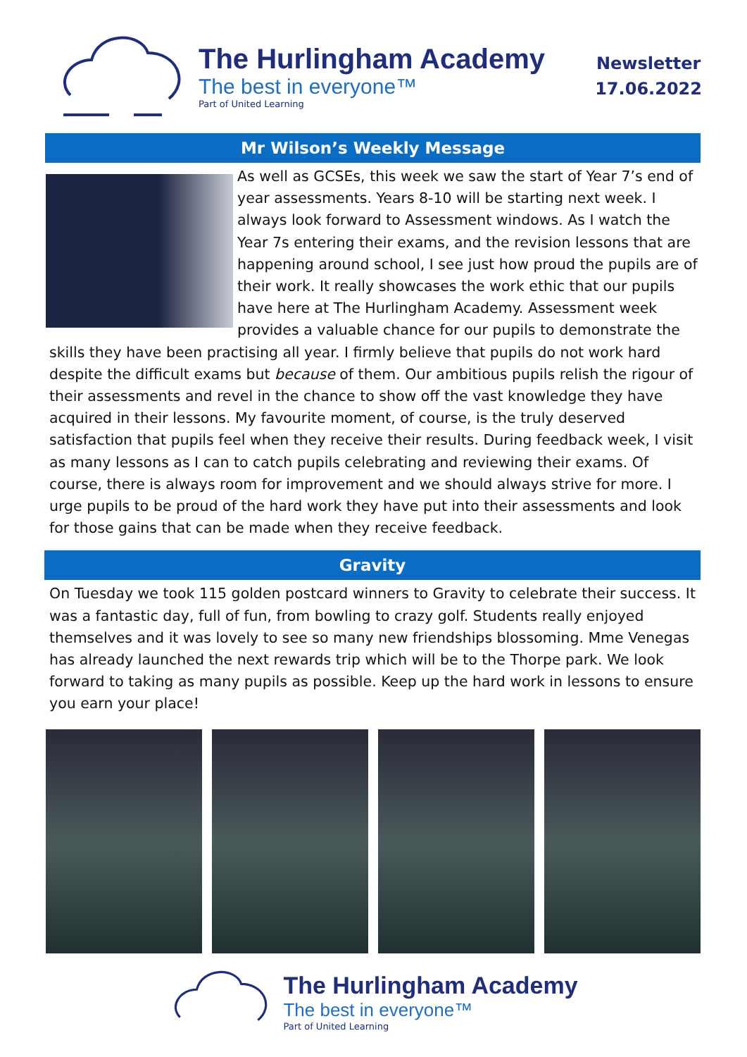The Hurlingham Academy
The best in everyone™
Part of United Learning
Newsletter
17.06.2022
Mr Wilson’s Weekly Message
As well as GCSEs, this week we saw the start of Year 7’s end of year assessments. Years 8-10 will be starting next week. I always look forward to Assessment windows. As I watch the Year 7s entering their exams, and the revision lessons that are happening around school, I see just how proud the pupils are of their work. It really showcases the work ethic that our pupils have here at The Hurlingham Academy. Assessment week provides a valuable chance for our pupils to demonstrate the skills they have been practising all year. I firmly believe that pupils do not work hard despite the difficult exams but because of them. Our ambitious pupils relish the rigour of their assessments and revel in the chance to show off the vast knowledge they have acquired in their lessons. My favourite moment, of course, is the truly deserved satisfaction that pupils feel when they receive their results. During feedback week, I visit as many lessons as I can to catch pupils celebrating and reviewing their exams. Of course, there is always room for improvement and we should always strive for more. I urge pupils to be proud of the hard work they have put into their assessments and look for those gains that can be made when they receive feedback.
Gravity
On Tuesday we took 115 golden postcard winners to Gravity to celebrate their success. It was a fantastic day, full of fun, from bowling to crazy golf. Students really enjoyed themselves and it was lovely to see so many new friendships blossoming. Mme Venegas has already launched the next rewards trip which will be to the Thorpe park. We look forward to taking as many pupils as possible. Keep up the hard work in lessons to ensure you earn your place!
The Hurlingham Academy
The best in everyone™
Part of United Learning